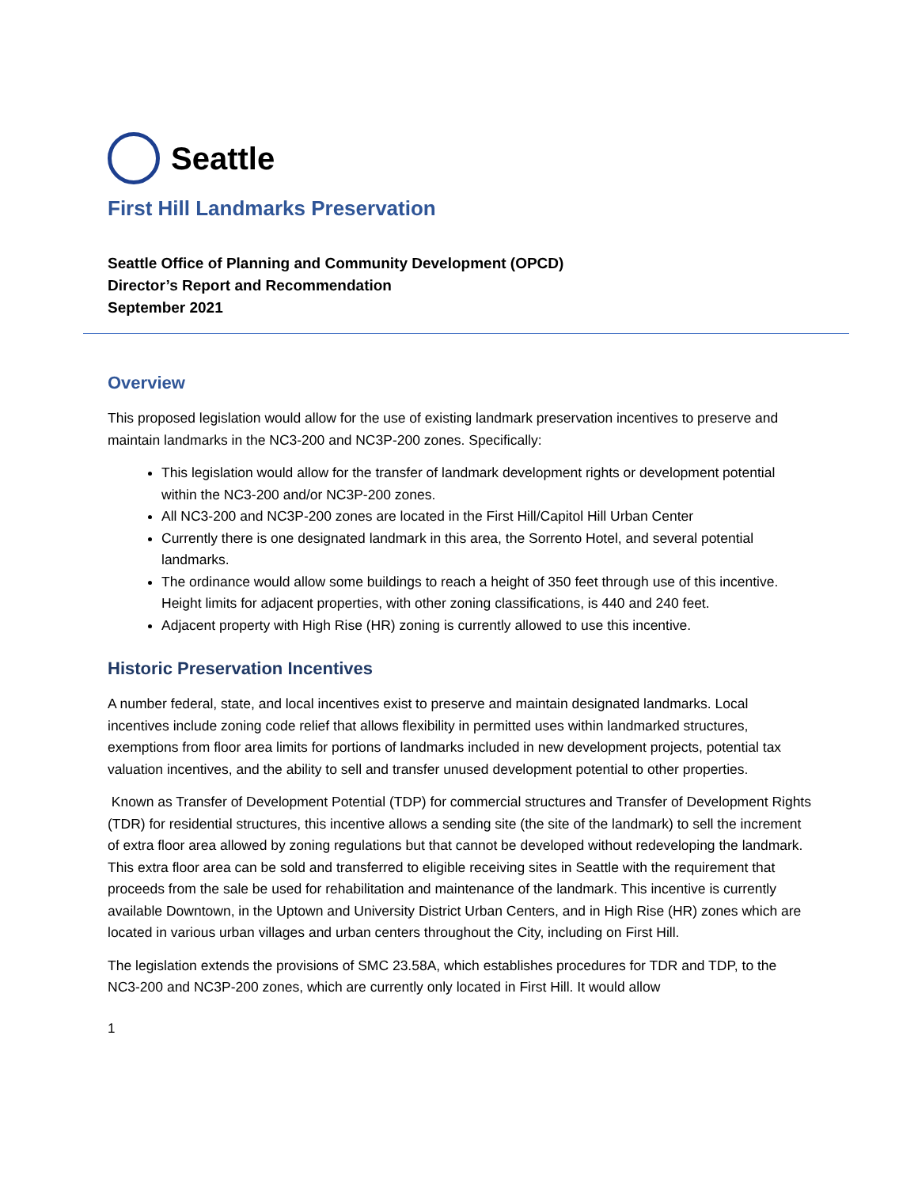Seattle
First Hill Landmarks Preservation
Seattle Office of Planning and Community Development (OPCD)
Director’s Report and Recommendation
September 2021
Overview
This proposed legislation would allow for the use of existing landmark preservation incentives to preserve and maintain landmarks in the NC3-200 and NC3P-200 zones. Specifically:
This legislation would allow for the transfer of landmark development rights or development potential within the NC3-200 and/or NC3P-200 zones.
All NC3-200 and NC3P-200 zones are located in the First Hill/Capitol Hill Urban Center
Currently there is one designated landmark in this area, the Sorrento Hotel, and several potential landmarks.
The ordinance would allow some buildings to reach a height of 350 feet through use of this incentive. Height limits for adjacent properties, with other zoning classifications, is 440 and 240 feet.
Adjacent property with High Rise (HR) zoning is currently allowed to use this incentive.
Historic Preservation Incentives
A number federal, state, and local incentives exist to preserve and maintain designated landmarks. Local incentives include zoning code relief that allows flexibility in permitted uses within landmarked structures, exemptions from floor area limits for portions of landmarks included in new development projects, potential tax valuation incentives, and the ability to sell and transfer unused development potential to other properties.
Known as Transfer of Development Potential (TDP) for commercial structures and Transfer of Development Rights (TDR) for residential structures, this incentive allows a sending site (the site of the landmark) to sell the increment of extra floor area allowed by zoning regulations but that cannot be developed without redeveloping the landmark. This extra floor area can be sold and transferred to eligible receiving sites in Seattle with the requirement that proceeds from the sale be used for rehabilitation and maintenance of the landmark. This incentive is currently available Downtown, in the Uptown and University District Urban Centers, and in High Rise (HR) zones which are located in various urban villages and urban centers throughout the City, including on First Hill.
The legislation extends the provisions of SMC 23.58A, which establishes procedures for TDR and TDP, to the NC3-200 and NC3P-200 zones, which are currently only located in First Hill. It would allow
1